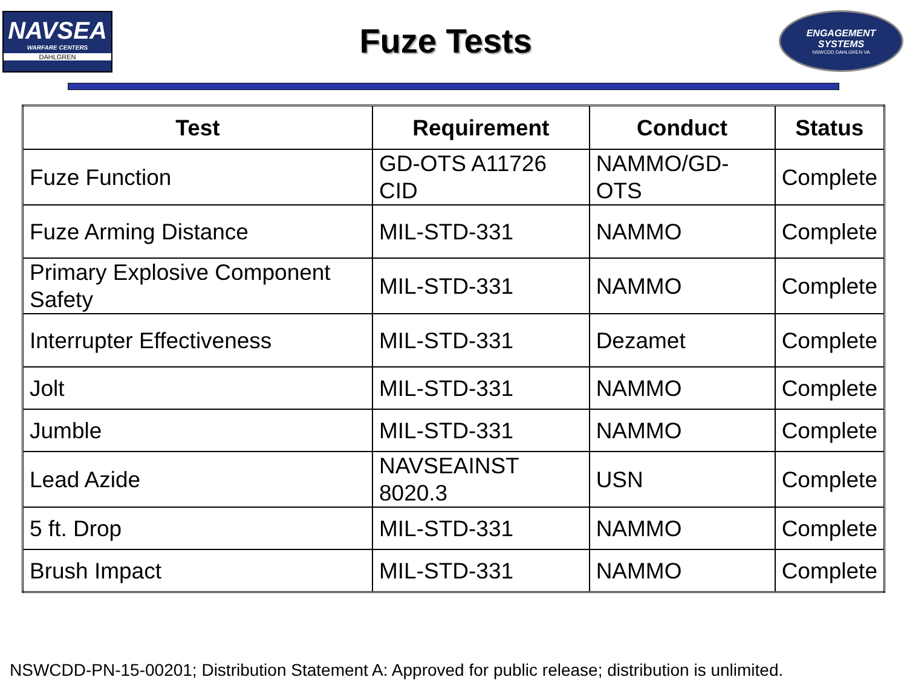NAVSEA
WARFARE CENTERS
DAHLGREN
Fuze Tests
ENGAGEMENT
SYSTEMS
NSWCDD DAHLGREN VA
| Test | Requirement | Conduct | Status |
| --- | --- | --- | --- |
| Fuze Function | GD-OTS A11726 CID | NAMMO/GD-OTS | Complete |
| Fuze Arming Distance | MIL-STD-331 | NAMMO | Complete |
| Primary Explosive Component Safety | MIL-STD-331 | NAMMO | Complete |
| Interrupter Effectiveness | MIL-STD-331 | Dezamet | Complete |
| Jolt | MIL-STD-331 | NAMMO | Complete |
| Jumble | MIL-STD-331 | NAMMO | Complete |
| Lead Azide | NAVSEAINST 8020.3 | USN | Complete |
| 5 ft. Drop | MIL-STD-331 | NAMMO | Complete |
| Brush Impact | MIL-STD-331 | NAMMO | Complete |
NSWCDD-PN-15-00201; Distribution Statement A: Approved for public release; distribution is unlimited.